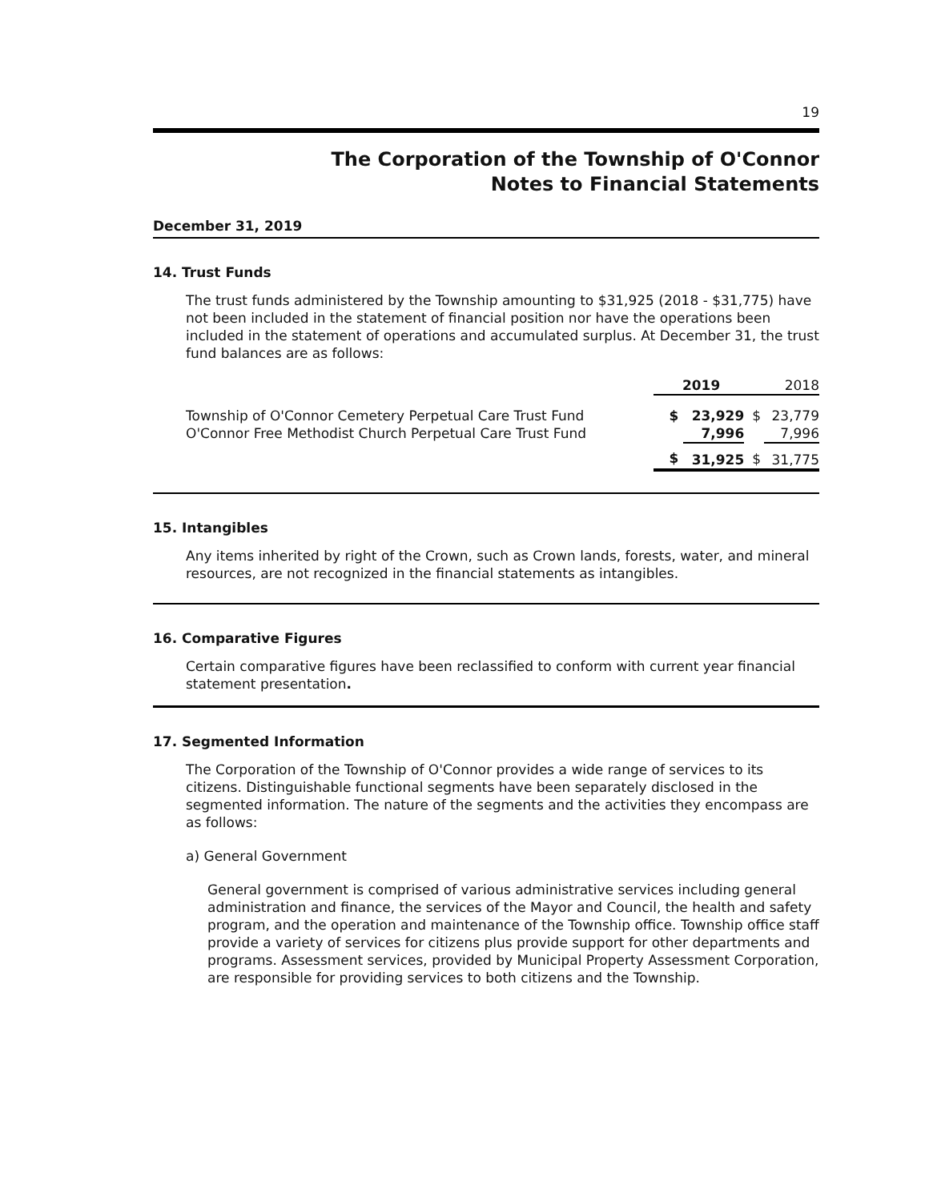19
The Corporation of the Township of O'Connor
Notes to Financial Statements
December 31, 2019
14. Trust Funds
The trust funds administered by the Township amounting to $31,925 (2018 - $31,775) have not been included in the statement of financial position nor have the operations been included in the statement of operations and accumulated surplus. At December 31, the trust fund balances are as follows:
| | 2019 | | 2018 | |
| Township of O'Connor Cemetery Perpetual Care Trust Fund O'Connor Free Methodist Church Perpetual Care Trust Fund | $ | 23,929 7,996 | $ | 23,779 7,996 |
| | $ | 31,925 | $ | 31,775 |
15. Intangibles
Any items inherited by right of the Crown, such as Crown lands, forests, water, and mineral resources, are not recognized in the financial statements as intangibles.
16. Comparative Figures
Certain comparative figures have been reclassified to conform with current year financial statement presentation.
17. Segmented Information
The Corporation of the Township of O'Connor provides a wide range of services to its citizens. Distinguishable functional segments have been separately disclosed in the segmented information. The nature of the segments and the activities they encompass are as follows:
a) General Government
General government is comprised of various administrative services including general administration and finance, the services of the Mayor and Council, the health and safety program, and the operation and maintenance of the Township office. Township office staff provide a variety of services for citizens plus provide support for other departments and programs. Assessment services, provided by Municipal Property Assessment Corporation, are responsible for providing services to both citizens and the Township.